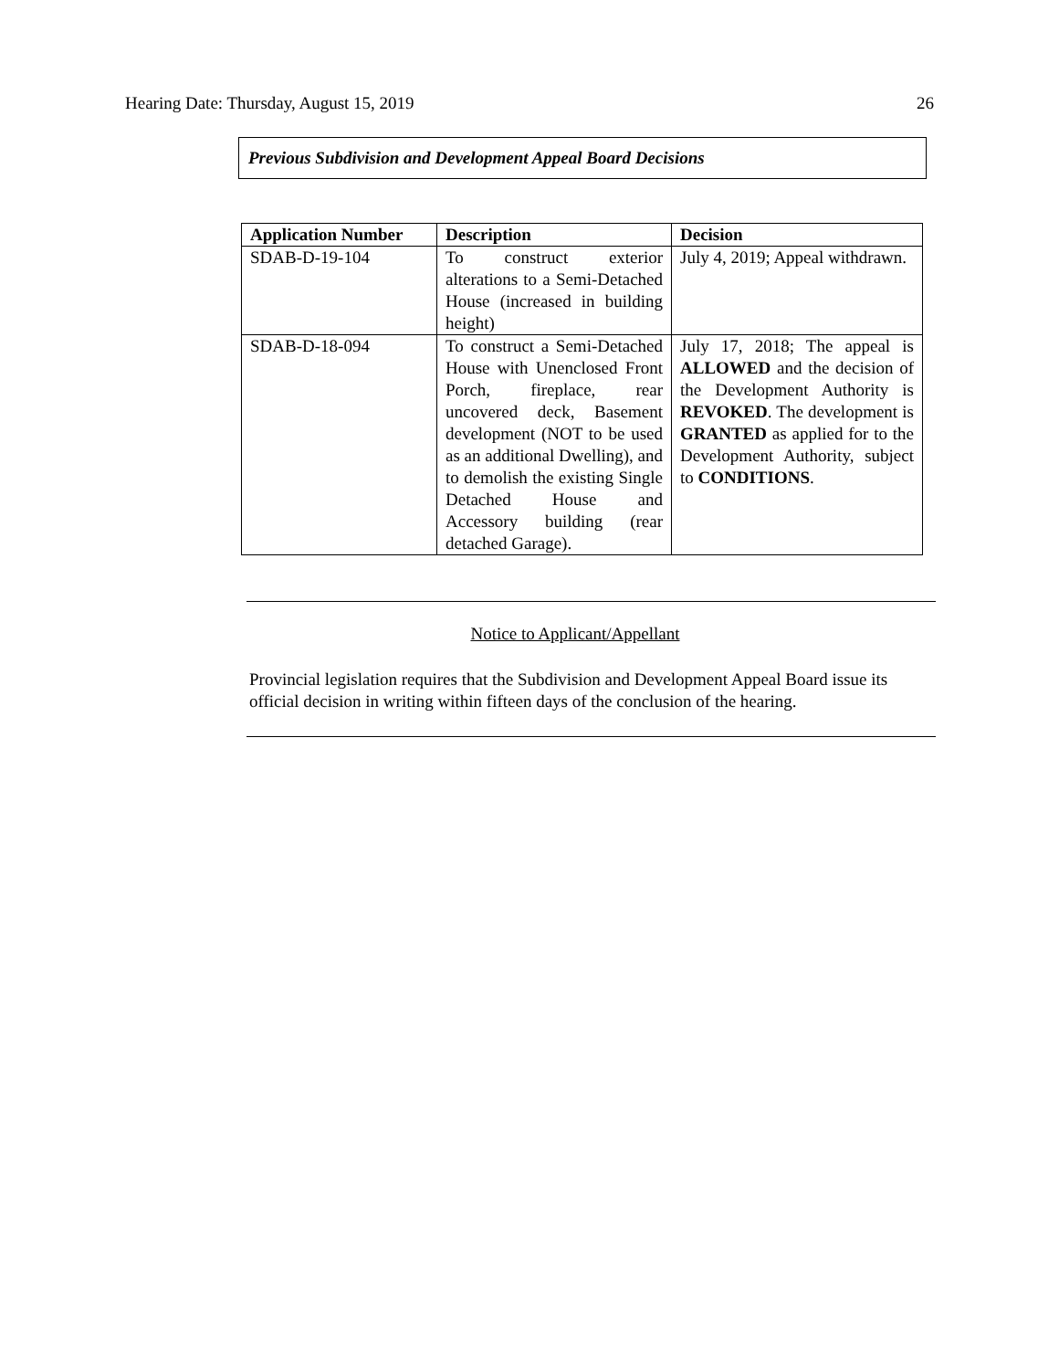Hearing Date: Thursday, August 15, 2019 26
Previous Subdivision and Development Appeal Board Decisions
| Application Number | Description | Decision |
| --- | --- | --- |
| SDAB-D-19-104 | To construct exterior alterations to a Semi-Detached House (increased in building height) | July 4, 2019; Appeal withdrawn. |
| SDAB-D-18-094 | To construct a Semi-Detached House with Unenclosed Front Porch, fireplace, rear uncovered deck, Basement development (NOT to be used as an additional Dwelling), and to demolish the existing Single Detached House and Accessory building (rear detached Garage). | July 17, 2018; The appeal is ALLOWED and the decision of the Development Authority is REVOKED . The development is GRANTED as applied for to the Development Authority, subject to CONDITIONS . |
Notice to Applicant/Appellant
Provincial legislation requires that the Subdivision and Development Appeal Board issue its official decision in writing within fifteen days of the conclusion of the hearing.